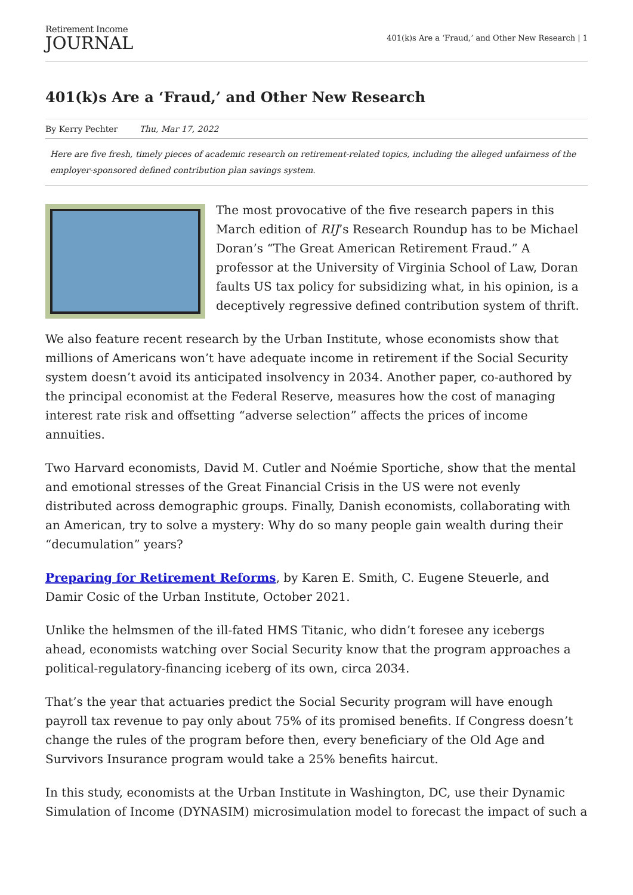Retirement Income
JOURNAL
401(k)s Are a ‘Fraud,’ and Other New Research | 1
401(k)s Are a ‘Fraud,’ and Other New Research
By Kerry Pechter Thu, Mar 17, 2022
Here are five fresh, timely pieces of academic research on retirement-related topics, including the alleged unfairness of the employer-sponsored defined contribution plan savings system.
The most provocative of the five research papers in this March edition of RIJ’s Research Roundup has to be Michael Doran’s “The Great American Retirement Fraud.” A professor at the University of Virginia School of Law, Doran faults US tax policy for subsidizing what, in his opinion, is a deceptively regressive defined contribution system of thrift.
We also feature recent research by the Urban Institute, whose economists show that millions of Americans won’t have adequate income in retirement if the Social Security system doesn’t avoid its anticipated insolvency in 2034. Another paper, co-authored by the principal economist at the Federal Reserve, measures how the cost of managing interest rate risk and offsetting “adverse selection” affects the prices of income annuities.
Two Harvard economists, David M. Cutler and Noémie Sportiche, show that the mental and emotional stresses of the Great Financial Crisis in the US were not evenly distributed across demographic groups. Finally, Danish economists, collaborating with an American, try to solve a mystery: Why do so many people gain wealth during their “decumulation” years?
Preparing for Retirement Reforms, by Karen E. Smith, C. Eugene Steuerle, and Damir Cosic of the Urban Institute, October 2021.
Unlike the helmsmen of the ill-fated HMS Titanic, who didn’t foresee any icebergs ahead, economists watching over Social Security know that the program approaches a political-regulatory-financing iceberg of its own, circa 2034.
That’s the year that actuaries predict the Social Security program will have enough payroll tax revenue to pay only about 75% of its promised benefits. If Congress doesn’t change the rules of the program before then, every beneficiary of the Old Age and Survivors Insurance program would take a 25% benefits haircut.
In this study, economists at the Urban Institute in Washington, DC, use their Dynamic Simulation of Income (DYNASIM) microsimulation model to forecast the impact of such a